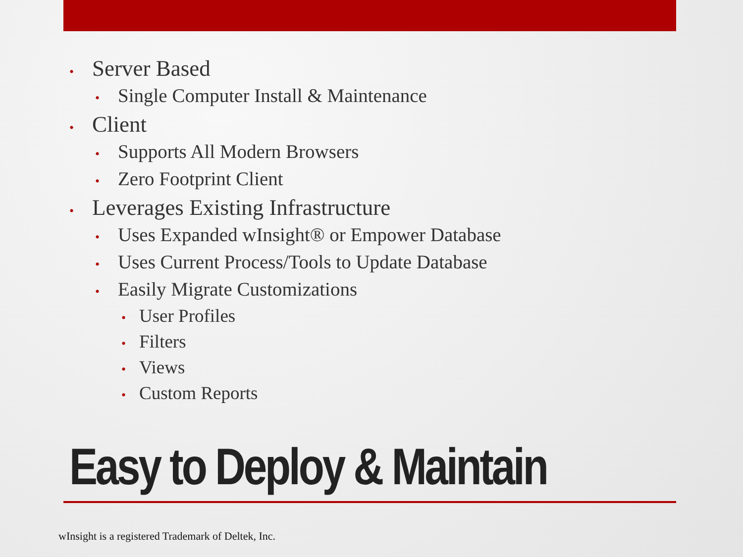• Server Based
• Single Computer Install & Maintenance
• Client
• Supports All Modern Browsers
• Zero Footprint Client
• Leverages Existing Infrastructure
• Uses Expanded wInsight® or Empower Database
• Uses Current Process/Tools to Update Database
• Easily Migrate Customizations
• User Profiles
• Filters
• Views
• Custom Reports
Easy to Deploy & Maintain
wInsight is a registered Trademark of Deltek, Inc.